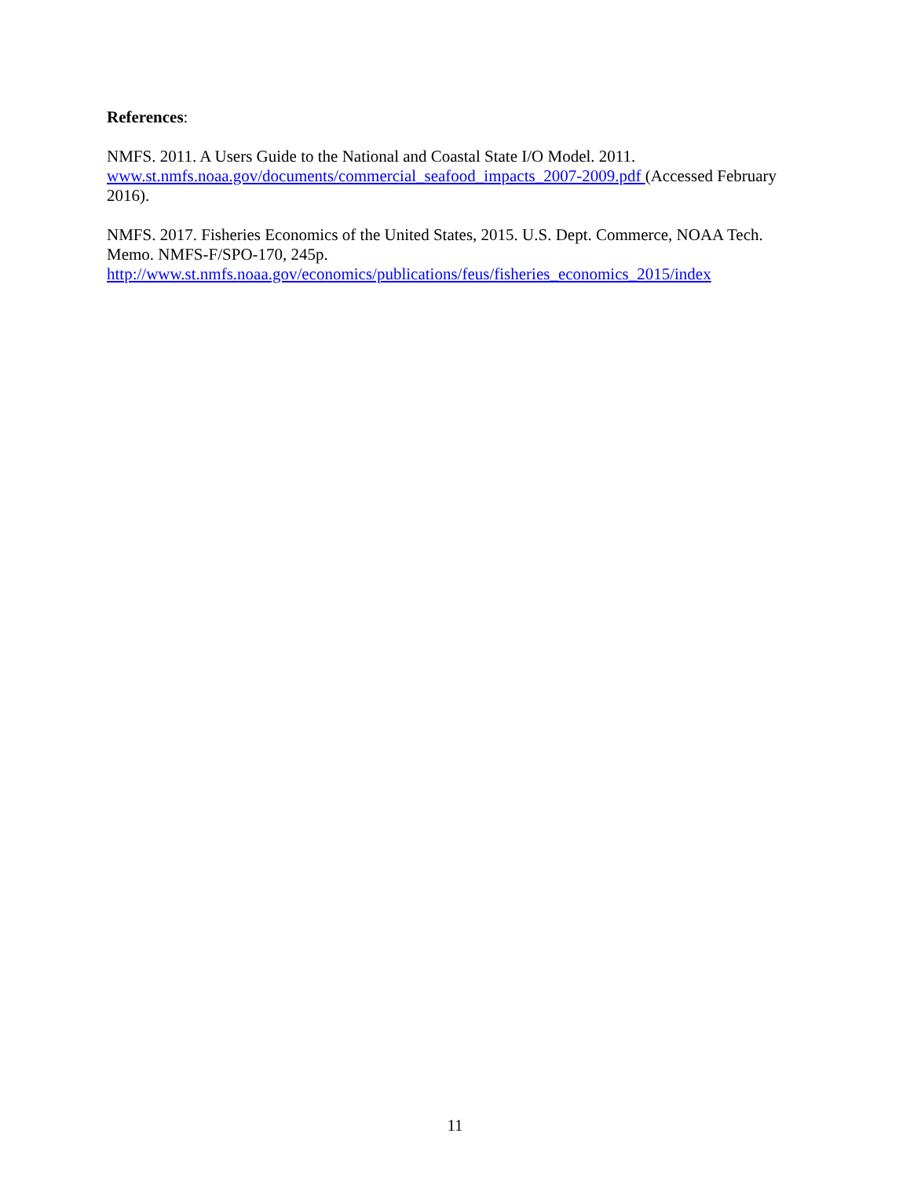References:
NMFS. 2011. A Users Guide to the National and Coastal State I/O Model. 2011.
www.st.nmfs.noaa.gov/documents/commercial_seafood_impacts_2007-2009.pdf (Accessed February 2016).
NMFS. 2017. Fisheries Economics of the United States, 2015. U.S. Dept. Commerce, NOAA Tech. Memo. NMFS-F/SPO-170, 245p.
http://www.st.nmfs.noaa.gov/economics/publications/feus/fisheries_economics_2015/index
11